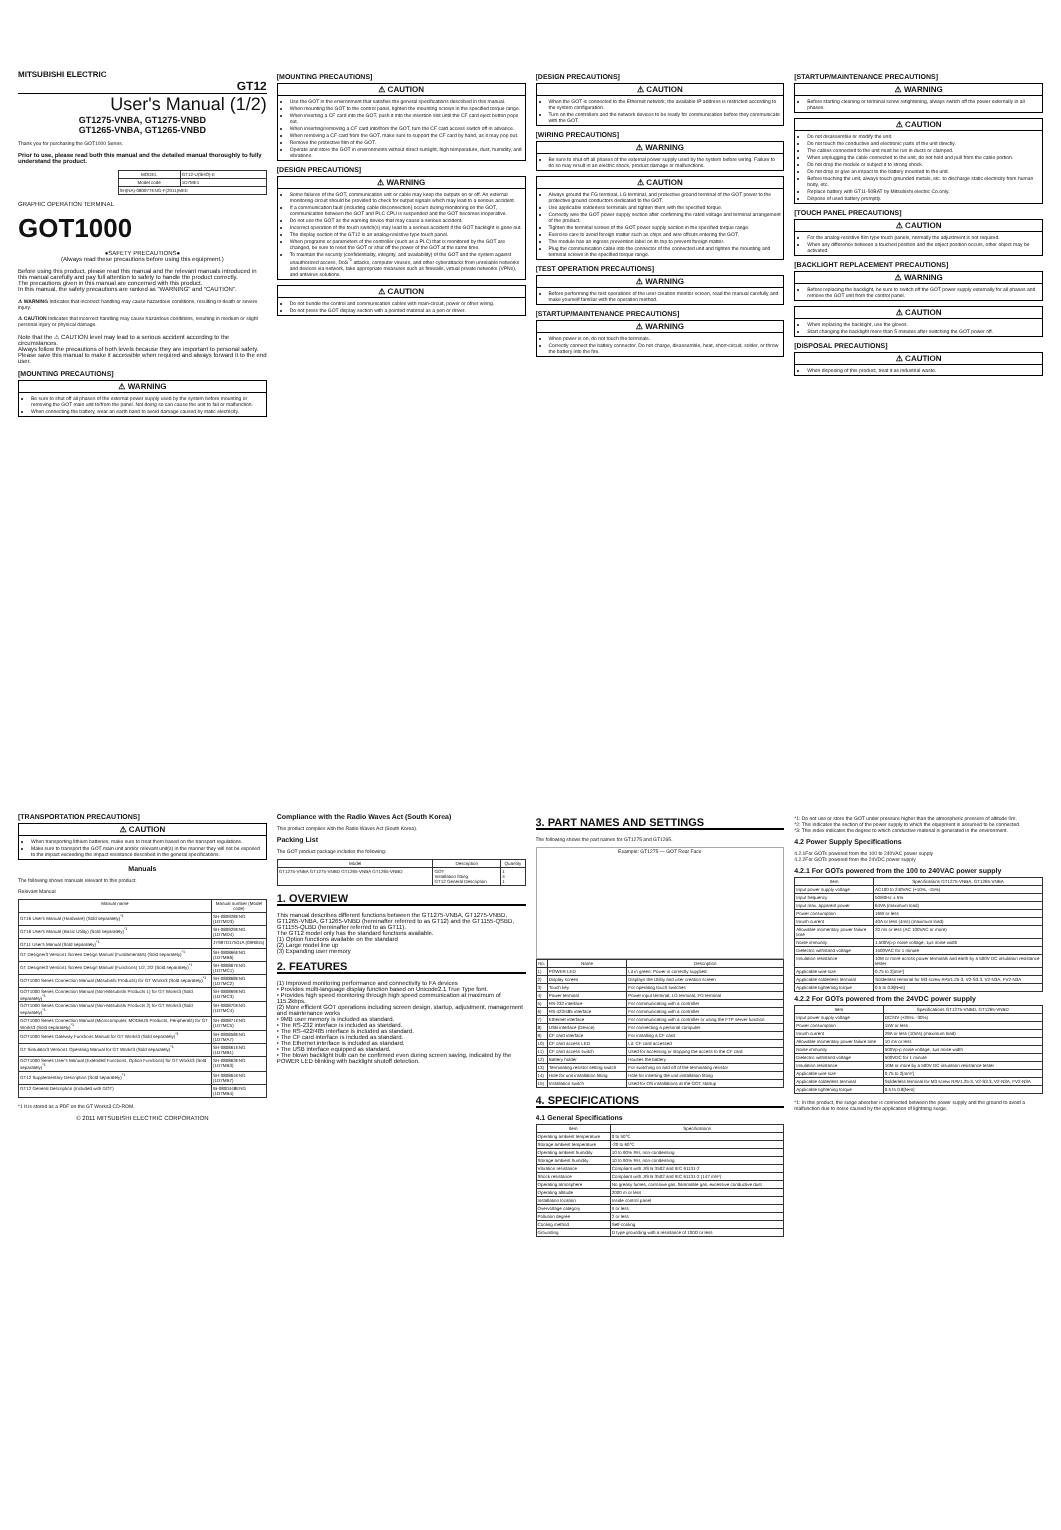MITSUBISHI ELECTRIC
GT12
User's Manual (1/2)
GT1275-VNBA, GT1275-VNBD
GT1265-VNBA, GT1265-VNBD
Thank you for purchasing the GOT1000 Series.
Prior to use, please read both this manual and the detailed manual thoroughly to fully understand the product.
| MODEL | GT12-U(SHO)-E |
| Model code | 1D7ME1 |
| SH(NA)-080977ENG-F(2011)MEE | |
GRAPHIC OPERATION TERMINAL
GOT1000
●SAFETY PRECAUTIONS●
(Always read these precautions before using this equipment.)
Before using this product, please read this manual and the relevant manuals introduced in this manual carefully and pay full attention to safety to handle the product correctly.
The precautions given in this manual are concerned with this product.
In this manual, the safety precautions are ranked as "WARNING" and "CAUTION".
⚠ WARNING Indicates that incorrect handling may cause hazardous conditions, resulting in death or severe injury.
⚠ CAUTION Indicates that incorrect handling may cause hazardous conditions, resulting in medium or slight personal injury or physical damage.
Note that the ⚠ CAUTION level may lead to a serious accident according to the circumstances.
Always follow the precautions of both levels because they are important to personal safety.
Please save this manual to make it accessible when required and always forward it to the end user.
[MOUNTING PRECAUTIONS]
⚠ WARNING
Be sure to shut off all phases of the external power supply used by the system before mounting or removing the GOT main unit to/from the panel. Not doing so can cause the unit to fail or malfunction.
When connecting the battery, wear an earth band to avoid damage caused by static electricity.
[MOUNTING PRECAUTIONS]
⚠ CAUTION
Use the GOT in the environment that satisfies the general specifications described in this manual.
When mounting the GOT to the control panel, tighten the mounting screws in the specified torque range.
When inserting a CF card into the GOT, push it into the insertion slot until the CF card eject button pops out.
When inserting/removing a CF card into/from the GOT, turn the CF card access switch off in advance.
When removing a CF card from the GOT, make sure to support the CF card by hand, as it may pop out.
Remove the protective film of the GOT.
Operate and store the GOT in environments without direct sunlight, high temperature, dust, humidity, and vibrations.
[DESIGN PRECAUTIONS]
⚠ WARNING
Some failures of the GOT, communication unit or cable may keep the outputs on or off. An external monitoring circuit should be provided to check for output signals which may lead to a serious accident.
If a communication fault (including cable disconnection) occurs during monitoring on the GOT, communication between the GOT and PLC CPU is suspended and the GOT becomes inoperative.
Do not use the GOT as the warning device that may cause a serious accident.
Incorrect operation of the touch switch(s) may lead to a serious accident if the GOT backlight is gone out.
The display section of the GT12 is an analog-resistive type touch panel.
When programs or parameters of the controller (such as a PLC) that is monitored by the GOT are changed, be sure to reset the GOT or shut off the power of the GOT at the same time.
To maintain the security (confidentiality, integrity, and availability) of the GOT and the system against unauthorized access, DoS<sup>*1</sup> attacks, computer viruses, and other cyberattacks from unreliable networks and devices via network, take appropriate measures such as firewalls, virtual private networks (VPNs), and antivirus solutions.
⚠ CAUTION
Do not bundle the control and communication cables with main-circuit, power or other wiring.
Do not press the GOT display section with a pointed material as a pen or driver.
[DESIGN PRECAUTIONS]
⚠ CAUTION
When the GOT is connected to the Ethernet network, the available IP address is restricted according to the system configuration.
Turn on the controllers and the network devices to be ready for communication before they communicate with the GOT.
[WIRING PRECAUTIONS]
⚠ WARNING
Be sure to shut off all phases of the external power supply used by the system before wiring. Failure to do so may result in an electric shock, product damage or malfunctions.
⚠ CAUTION
Always ground the FG terminal, LG terminal, and protective ground terminal of the GOT power to the protective ground conductors dedicated to the GOT.
Use applicable solderless terminals and tighten them with the specified torque.
Correctly wire the GOT power supply section after confirming the rated voltage and terminal arrangement of the product.
Tighten the terminal screws of the GOT power supply section in the specified torque range.
Exercise care to avoid foreign matter such as chips and wire offcuts entering the GOT.
The module has an ingress prevention label on its top to prevent foreign matter.
Plug the communication cable into the connector of the connected unit and tighten the mounting and terminal screws in the specified torque range.
[TEST OPERATION PRECAUTIONS]
⚠ WARNING
Before performing the test operations of the user creation monitor screen, read the manual carefully and make yourself familiar with the operation method.
[STARTUP/MAINTENANCE PRECAUTIONS]
⚠ WARNING
When power is on, do not touch the terminals.
Correctly connect the battery connector. Do not charge, disassemble, heat, short-circuit, solder, or throw the battery into the fire.
[STARTUP/MAINTENANCE PRECAUTIONS]
⚠ WARNING
Before starting cleaning or terminal screw retightening, always switch off the power externally in all phases.
⚠ CAUTION
Do not disassemble or modify the unit.
Do not touch the conductive and electronic parts of the unit directly.
The cables connected to the unit must be run in ducts or clamped.
When unplugging the cable connected to the unit, do not hold and pull from the cable portion.
Do not drop the module or subject it to strong shock.
Do not drop or give an impact to the battery mounted to the unit.
Before touching the unit, always touch grounded metals, etc. to discharge static electricity from human body, etc.
Replace battery with GT11-50BAT by Mitsubishi electric Co.only.
Dispose of used battery promptly.
[TOUCH PANEL PRECAUTIONS]
⚠ CAUTION
For the analog-resistive film type touch panels, normally the adjustment is not required.
When any difference between a touched position and the object position occurs, other object may be activated.
[BACKLIGHT REPLACEMENT PRECAUTIONS]
⚠ WARNING
Before replacing the backlight, be sure to switch off the GOT power supply externally for all phases and remove the GOT unit from the control panel.
⚠ CAUTION
When replacing the backlight, use the gloves.
Start changing the backlight more than 5 minutes after switching the GOT power off.
[DISPOSAL PRECAUTIONS]
⚠ CAUTION
When disposing of this product, treat it as industrial waste.
[TRANSPORTATION PRECAUTIONS]
⚠ CAUTION
When transporting lithium batteries, make sure to treat them based on the transport regulations.
Make sure to transport the GOT main unit and/or relevant unit(s) in the manner they will not be exposed to the impact exceeding the impact resistance described in the general specifications.
Manuals
The following shows manuals relevant to this product.
Relevant Manual
| Manual name | Manual number (Model code) |
| --- | --- |
| GT16 User's Manual (Hardware) (Sold separately)<sup>*1</sup> | SH-080928ENG (1D7MD3) |
| GT16 User's Manual (Basic Utility) (Sold separately)<sup>*1</sup> | SH-080929ENG (1D7MD4) |
| GT11 User's Manual (Sold separately)<sup>*1</sup> | JY997D17501A (09R815) |
| GT Designer3 Version1 Screen Design Manual (Fundamentals) (Sold separately)<sup>*1</sup> | SH-080866ENG (1D7MB9) |
| GT Designer3 Version1 Screen Design Manual (Functions) 1/2, 2/2 (Sold separately)<sup>*1</sup> | SH-080867ENG (1D7MC1) |
| GOT1000 Series Connection Manual (Mitsubishi Products) for GT Works3 (Sold separately)<sup>*1</sup> | SH-080868ENG (1D7MC2) |
| GOT1000 Series Connection Manual (Non-Mitsubishi Products 1) for GT Works3 (Sold separately)<sup>*1</sup> | SH-080869ENG (1D7MC3) |
| GOT1000 Series Connection Manual (Non-Mitsubishi Products 2) for GT Works3 (Sold separately)<sup>*1</sup> | SH-080870ENG (1D7MC4) |
| GOT1000 Series Connection Manual (Microcomputer, MODBUS Products, Peripherals) for GT Works3 (Sold separately)<sup>*1</sup> | SH-080871ENG (1D7MC5) |
| GOT1000 Series Gateway Functions Manual for GT Works3 (Sold separately)<sup>*1</sup> | SH-080858ENG (1D7MA7) |
| GT Simulator3 Version1 Operating Manual for GT Works3 (Sold separately)<sup>*1</sup> | SH-080861ENG (1D7MB1) |
| GOT1000 Series User's Manual (Extended Functions, Option Functions) for GT Works3 (Sold separately)<sup>*1</sup> | SH-080863ENG (1D7MB3) |
| GT12 Supplementary Description (Sold separately)<sup>*1</sup> | SH-080864ENG (1D7MB7) |
| GT12 General Description (Included with GOT) | IB-0800448ENG (1D7MB4) |
*1 It is stored as a PDF on the GT Works3 CD-ROM.
© 2011 MITSUBISHI ELECTRIC CORPORATION
Compliance with the Radio Waves Act (South Korea)
This product complies with the Radio Waves Act (South Korea).
Packing List
The GOT product package includes the following:
| Model | Description | Quantity |
| --- | --- | --- |
| GT1275-VNBA GT1275-VNBD GT1265-VNBA GT1265-VNBD | GOT Installation fitting GT12 General Description | 1 4 1 |
1. OVERVIEW
This manual describes different functions between the GT1275-VNBA, GT1275-VNBD, GT1265-VNBA, GT1265-VNBD (hereinafter referred to as GT12) and the GT1155-QSBD, GT1155-QLBD (hereinafter referred to as GT11).
The GT12 model only has the standard functions available.
(1) Option functions available on the standard
(2) Large model line up
(3) Expanding user memory
2. FEATURES
(1) Improved monitoring performance and connectivity to FA devices
• Provides multi-language display function based on Unicode2.1 True Type font.
• Provides high speed monitoring through high speed communication at maximum of 115.2kbps.
(2) More efficient GOT operations including screen design, startup, adjustment, management and maintenance works
• 9MB user memory is included as standard.
• The RS-232 interface is included as standard.
• The RS-422/485 interface is included as standard.
• The CF card interface is included as standard.
• The Ethernet interface is included as standard.
• The USB interface equipped as standard.
• The blown backlight bulb can be confirmed even during screen saving, indicated by the POWER LED blinking with backlight shutoff detection.
3. PART NAMES AND SETTINGS
The following shows the part names for GT1275 and GT1265.
Example: GT1275 — GOT Rear Face
| No. | Name | Description |
| --- | --- | --- |
| 1) | POWER LED | Lit in green: Power is correctly supplied |
| 2) | Display screen | Displays the Utility and user creation screen |
| 3) | Touch key | For operating touch switches |
| 4) | Power terminal | Power input terminal, LG terminal, FG terminal |
| 5) | RS-232 interface | For communicating with a controller |
| 6) | RS-422/485 interface | For communicating with a controller |
| 7) | Ethernet interface | For communicating with a controller or using the FTP server function |
| 8) | USB interface (Device) | For connecting a personal computer |
| 9) | CF card interface | For installing a CF card |
| 10) | CF card access LED | Lit: CF card accessed |
| 11) | CF card access switch | Used for accessing or stopping the access to the CF card |
| 12) | Battery holder | Houses the battery |
| 13) | Terminating resistor setting switch | For switching on and off of the terminating resistor |
| 14) | Hole for unit installation fitting | Hole for inserting the unit installation fitting |
| 15) | Installation switch | Used for OS installations at the GOT startup |
4. SPECIFICATIONS
4.1 General Specifications
| Item | Specifications |
| --- | --- |
| Operating ambient temperature | 0 to 50℃ |
| Storage ambient temperature | -20 to 60℃ |
| Operating ambient humidity | 10 to 90% RH, non-condensing |
| Storage ambient humidity | 10 to 90% RH, non-condensing |
| Vibration resistance | Compliant with JIS B 3502 and IEC 61131-2 |
| Shock resistance | Compliant with JIS B 3502 and IEC 61131-2 (147 m/s²) |
| Operating atmosphere | No greasy fumes, corrosive gas, flammable gas, excessive conductive dust |
| Operating altitude | 2000 m or less |
| Installation location | Inside control panel |
| Overvoltage category | II or less |
| Pollution degree | 2 or less |
| Cooling method | Self-cooling |
| Grounding | D type grounding with a resistance of 100Ω or less |
*1: Do not use or store the GOT under pressure higher than the atmospheric pressure of altitude 0m.
*2: This indicates the section of the power supply to which the equipment is assumed to be connected.
*3: This index indicates the degree to which conductive material is generated in the environment.
4.2 Power Supply Specifications
4.2.1For GOTs powered from the 100 to 240VAC power supply
4.2.2For GOTs powered from the 24VDC power supply
4.2.1 For GOTs powered from the 100 to 240VAC power supply
| Item | Specifications GT1275-VNBA, GT1265-VNBA |
| --- | --- |
| Input power supply voltage | AC100 to 240VAC (+10%, -15%) |
| Input frequency | 50/60Hz ± 5% |
| Input max. apparent power | 64VA (maximum load) |
| Power consumption | 16W or less |
| Inrush current | 40A or less (4ms) (maximum load) |
| Allowable momentary power failure time | 20 ms or less (AC 100VAC or more) |
| Noise immunity | 1,500Vp-p noise voltage, 1μs noise width |
| Dielectric withstand voltage | 1500VAC for 1 minute |
| Insulation resistance | 10M or more across power terminals and earth by a 500V DC insulation resistance tester |
| Applicable wire size | 0.75 to 2[mm²] |
| Applicable solderless terminal | Solderless terminal for M3 screw RAV1.25-3, V2-S3.3, V2-N3A, FV2-N3A |
| Applicable tightening torque | 0.5 to 0.8[N•m] |
4.2.2 For GOTs powered from the 24VDC power supply
| Item | Specifications GT1275-VNBD, GT1265-VNBD |
| --- | --- |
| Input power supply voltage | DC24V (+25%, -30%) |
| Power consumption | 11W or less |
| Inrush current | 29A or less (10ms) (maximum load) |
| Allowable momentary power failure time | 10 ms or less |
| Noise immunity | 500Vp-p noise voltage, 1μs noise width |
| Dielectric withstand voltage | 500VDC for 1 minute |
| Insulation resistance | 10M or more by a 500V DC insulation resistance tester |
| Applicable wire size | 0.75 to 2[mm²] |
| Applicable solderless terminal | Solderless terminal for M3 screw RAV1.25-3, V2-S3.3, V2-N3A, FV2-N3A |
| Applicable tightening torque | 0.5 to 0.8[N•m] |
*1: In this product, the surge absorber is connected between the power supply and the ground to avoid a malfunction due to noise caused by the application of lightning surge.